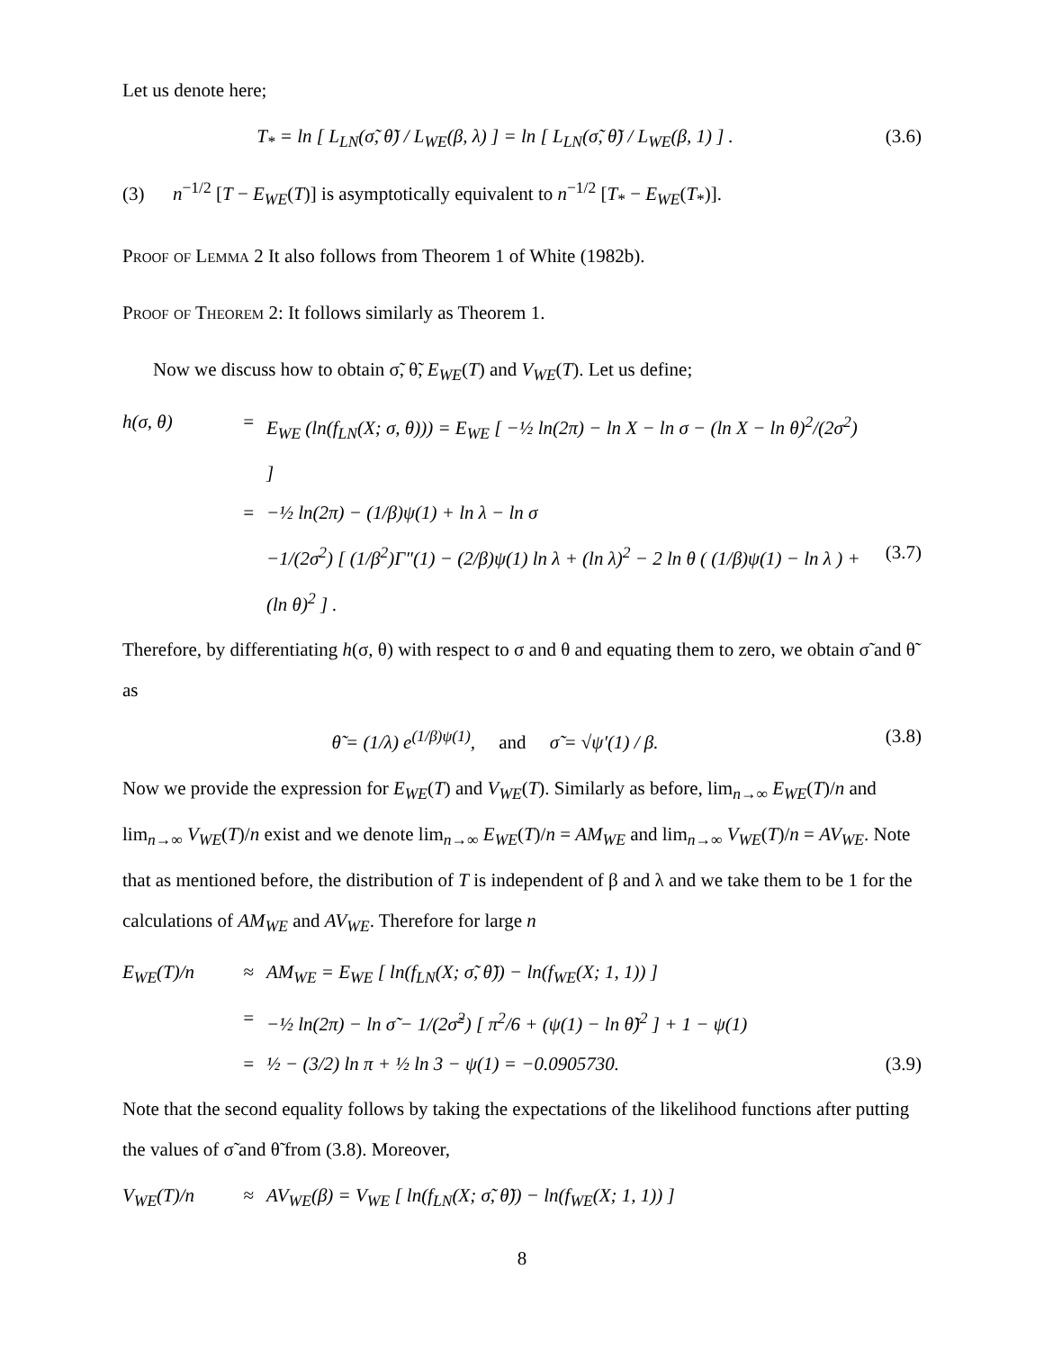Let us denote here;
T<sub>*</sub> = ln [ L<sub>LN</sub>(σ̃, θ̃) / L<sub>WE</sub>(β, λ) ] = ln [ L<sub>LN</sub>(σ̃, θ̃) / L<sub>WE</sub>(β, 1) ] .
(3.6)
(3) n<sup>−1/2</sup> [T − E<sub>WE</sub>(T)] is asymptotically equivalent to n<sup>−1/2</sup> [T<sub>*</sub> − E<sub>WE</sub>(T<sub>*</sub>)].
Proof of Lemma 2 It also follows from Theorem 1 of White (1982b).
Proof of Theorem 2: It follows similarly as Theorem 1.
Now we discuss how to obtain σ̃, θ̃, E<sub>WE</sub>(T) and V<sub>WE</sub>(T). Let us define;
h(σ, θ)
=
E<sub>WE</sub> (ln(f<sub>LN</sub>(X; σ, θ))) = E<sub>WE</sub> [ −½ ln(2π) − ln X − ln σ − (ln X − ln θ)<sup>2</sup>/(2σ<sup>2</sup>) ]
=
−½ ln(2π) − (1/β)ψ(1) + ln λ − ln σ
−1/(2σ<sup>2</sup>) [ (1/β<sup>2</sup>)Γ″(1) − (2/β)ψ(1) ln λ + (ln λ)<sup>2</sup> − 2 ln θ ( (1/β)ψ(1) − ln λ ) + (ln θ)<sup>2</sup> ] .
(3.7)
Therefore, by differentiating h(σ, θ) with respect to σ and θ and equating them to zero, we obtain σ̃ and θ̃ as
θ̃ = (1/λ) e<sup>(1/β)ψ(1)</sup>, and σ̃ = √ψ′(1) / β.
(3.8)
Now we provide the expression for E<sub>WE</sub>(T) and V<sub>WE</sub>(T). Similarly as before, lim<sub>n→∞</sub> E<sub>WE</sub>(T)/n and lim<sub>n→∞</sub> V<sub>WE</sub>(T)/n exist and we denote lim<sub>n→∞</sub> E<sub>WE</sub>(T)/n = AM<sub>WE</sub> and lim<sub>n→∞</sub> V<sub>WE</sub>(T)/n = AV<sub>WE</sub>. Note that as mentioned before, the distribution of T is independent of β and λ and we take them to be 1 for the calculations of AM<sub>WE</sub> and AV<sub>WE</sub>. Therefore for large n
E<sub>WE</sub>(T)/n
≈
AM<sub>WE</sub> = E<sub>WE</sub> [ ln(f<sub>LN</sub>(X; σ̃, θ̃)) − ln(f<sub>WE</sub>(X; 1, 1)) ]
=
−½ ln(2π) − ln σ̃ − 1/(2σ̃<sup>2</sup>) [ π<sup>2</sup>/6 + (ψ(1) − ln θ̃)<sup>2</sup> ] + 1 − ψ(1)
=
½ − (3/2) ln π + ½ ln 3 − ψ(1) = −0.0905730.
(3.9)
Note that the second equality follows by taking the expectations of the likelihood functions after putting the values of σ̃ and θ̃ from (3.8). Moreover,
V<sub>WE</sub>(T)/n
≈
AV<sub>WE</sub>(β) = V<sub>WE</sub> [ ln(f<sub>LN</sub>(X; σ̃, θ̃)) − ln(f<sub>WE</sub>(X; 1, 1)) ]
8